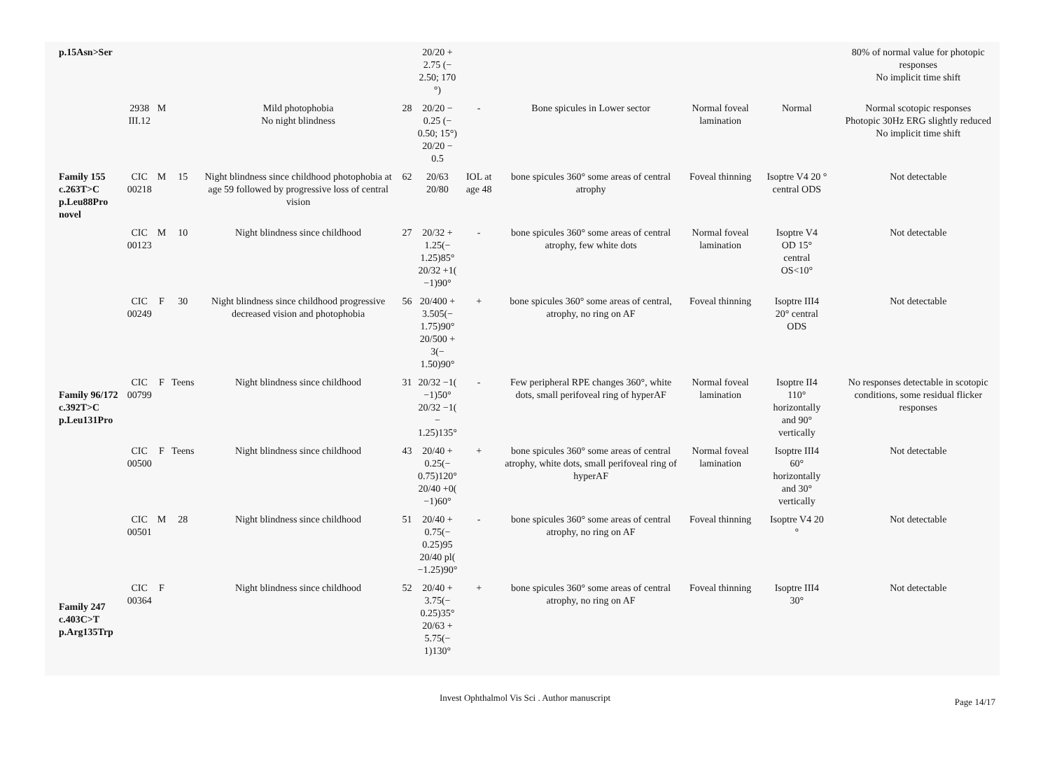| p.15Asn>Ser | | | | | | 20/20 + 2.75 (− 2.50; 170 °) | | | | | 80% of normal value for photopic responses No implicit time shift |
| | 2938 III.12 | M | | Mild photophobia No night blindness | 28 | 20/20 − 0.25 (− 0.50; 15°) 20/20 − 0.5 | - | Bone spicules in Lower sector | Normal foveal lamination | Normal | Normal scotopic responses Photopic 30Hz ERG slightly reduced No implicit time shift |
| Family 155 c.263T>C p.Leu88Pro novel | CIC 00218 | M | 15 | Night blindness since childhood photophobia at age 59 followed by progressive loss of central vision | 62 | 20/63 20/80 | IOL at age 48 | bone spicules 360° some areas of central atrophy | Foveal thinning | Isoptre V4 20 ° central ODS | Not detectable |
| | CIC 00123 | M | 10 | Night blindness since childhood | 27 | 20/32 + 1.25(− 1.25)85° 20/32 +1( −1)90° | - | bone spicules 360° some areas of central atrophy, few white dots | Normal foveal lamination | Isoptre V4 OD 15° central OS<10° | Not detectable |
| | CIC 00249 | F | 30 | Night blindness since childhood progressive decreased vision and photophobia | 56 | 20/400 + 3.505(− 1.75)90° 20/500 + 3(− 1.50)90° | + | bone spicules 360° some areas of central, atrophy, no ring on AF | Foveal thinning | Isoptre III4 20° central ODS | Not detectable |
| Family 96/172 c.392T>C p.Leu131Pro | CIC 00799 | F | Teens | Night blindness since childhood | 31 | 20/32 −1( −1)50° 20/32 −1( − 1.25)135° | - | Few peripheral RPE changes 360°, white dots, small perifoveal ring of hyperAF | Normal foveal lamination | Isoptre II4 110° horizontally and 90° vertically | No responses detectable in scotopic conditions, some residual flicker responses |
| | CIC 00500 | F | Teens | Night blindness since childhood | 43 | 20/40 + 0.25(− 0.75)120° 20/40 +0( −1)60° | + | bone spicules 360° some areas of central atrophy, white dots, small perifoveal ring of hyperAF | Normal foveal lamination | Isoptre III4 60° horizontally and 30° vertically | Not detectable |
| | CIC 00501 | M | 28 | Night blindness since childhood | 51 | 20/40 + 0.75(− 0.25)95 20/40 pl( −1.25)90° | - | bone spicules 360° some areas of central atrophy, no ring on AF | Foveal thinning | Isoptre V4 20 ° | Not detectable |
| Family 247 c.403C>T p.Arg135Trp | CIC 00364 | F | | Night blindness since childhood | 52 | 20/40 + 3.75(− 0.25)35° 20/63 + 5.75(− 1)130° | + | bone spicules 360° some areas of central atrophy, no ring on AF | Foveal thinning | Isoptre III4 30° | Not detectable |
Page 14/17
Invest Ophthalmol Vis Sci . Author manuscript